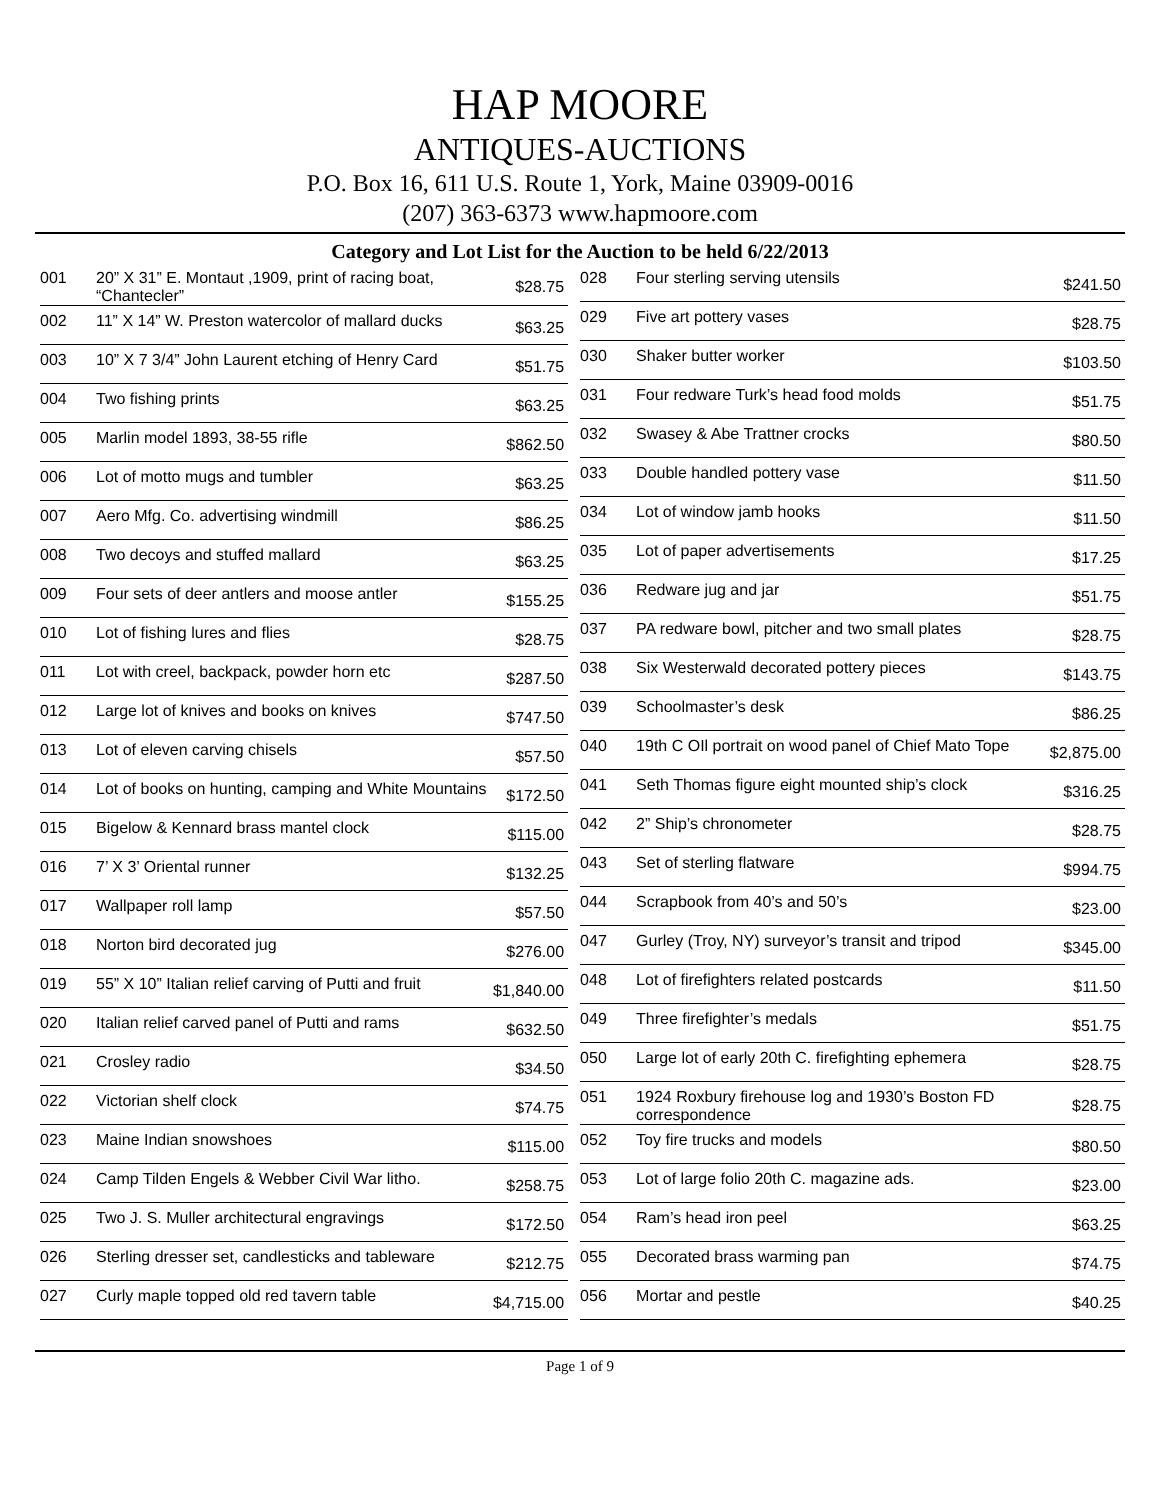HAP MOORE
ANTIQUES-AUCTIONS
P.O. Box 16, 611 U.S. Route 1, York, Maine 03909-0016
(207) 363-6373 www.hapmoore.com
Category and Lot List for the Auction to be held 6/22/2013
| 001 | 20” X 31” E. Montaut ,1909, print of racing boat, “Chantecler” | $28.75 |
| 002 | 11” X 14” W. Preston watercolor of mallard ducks | $63.25 |
| 003 | 10” X 7 3/4” John Laurent etching of Henry Card | $51.75 |
| 004 | Two fishing prints | $63.25 |
| 005 | Marlin model 1893, 38-55 rifle | $862.50 |
| 006 | Lot of motto mugs and tumbler | $63.25 |
| 007 | Aero Mfg. Co. advertising windmill | $86.25 |
| 008 | Two decoys and stuffed mallard | $63.25 |
| 009 | Four sets of deer antlers and moose antler | $155.25 |
| 010 | Lot of fishing lures and flies | $28.75 |
| 011 | Lot with creel, backpack, powder horn etc | $287.50 |
| 012 | Large lot of knives and books on knives | $747.50 |
| 013 | Lot of eleven carving chisels | $57.50 |
| 014 | Lot of books on hunting, camping and White Mountains | $172.50 |
| 015 | Bigelow & Kennard brass mantel clock | $115.00 |
| 016 | 7’ X 3’ Oriental runner | $132.25 |
| 017 | Wallpaper roll lamp | $57.50 |
| 018 | Norton bird decorated jug | $276.00 |
| 019 | 55” X 10” Italian relief carving of Putti and fruit | $1,840.00 |
| 020 | Italian relief carved panel of Putti and rams | $632.50 |
| 021 | Crosley radio | $34.50 |
| 022 | Victorian shelf clock | $74.75 |
| 023 | Maine Indian snowshoes | $115.00 |
| 024 | Camp Tilden Engels & Webber Civil War litho. | $258.75 |
| 025 | Two J. S. Muller architectural engravings | $172.50 |
| 026 | Sterling dresser set, candlesticks and tableware | $212.75 |
| 027 | Curly maple topped old red tavern table | $4,715.00 |
| 028 | Four sterling serving utensils | $241.50 |
| 029 | Five art pottery vases | $28.75 |
| 030 | Shaker butter worker | $103.50 |
| 031 | Four redware Turk’s head food molds | $51.75 |
| 032 | Swasey & Abe Trattner crocks | $80.50 |
| 033 | Double handled pottery vase | $11.50 |
| 034 | Lot of window jamb hooks | $11.50 |
| 035 | Lot of paper advertisements | $17.25 |
| 036 | Redware jug and jar | $51.75 |
| 037 | PA redware bowl, pitcher and two small plates | $28.75 |
| 038 | Six Westerwald decorated pottery pieces | $143.75 |
| 039 | Schoolmaster’s desk | $86.25 |
| 040 | 19th C OIl portrait on wood panel of Chief Mato Tope | $2,875.00 |
| 041 | Seth Thomas figure eight mounted ship’s clock | $316.25 |
| 042 | 2” Ship’s chronometer | $28.75 |
| 043 | Set of sterling flatware | $994.75 |
| 044 | Scrapbook from 40’s and 50’s | $23.00 |
| 047 | Gurley (Troy, NY) surveyor’s transit and tripod | $345.00 |
| 048 | Lot of firefighters related postcards | $11.50 |
| 049 | Three firefighter’s medals | $51.75 |
| 050 | Large lot of early 20th C. firefighting ephemera | $28.75 |
| 051 | 1924 Roxbury firehouse log and 1930’s Boston FD correspondence | $28.75 |
| 052 | Toy fire trucks and models | $80.50 |
| 053 | Lot of large folio 20th C. magazine ads. | $23.00 |
| 054 | Ram’s head iron peel | $63.25 |
| 055 | Decorated brass warming pan | $74.75 |
| 056 | Mortar and pestle | $40.25 |
Page 1 of 9